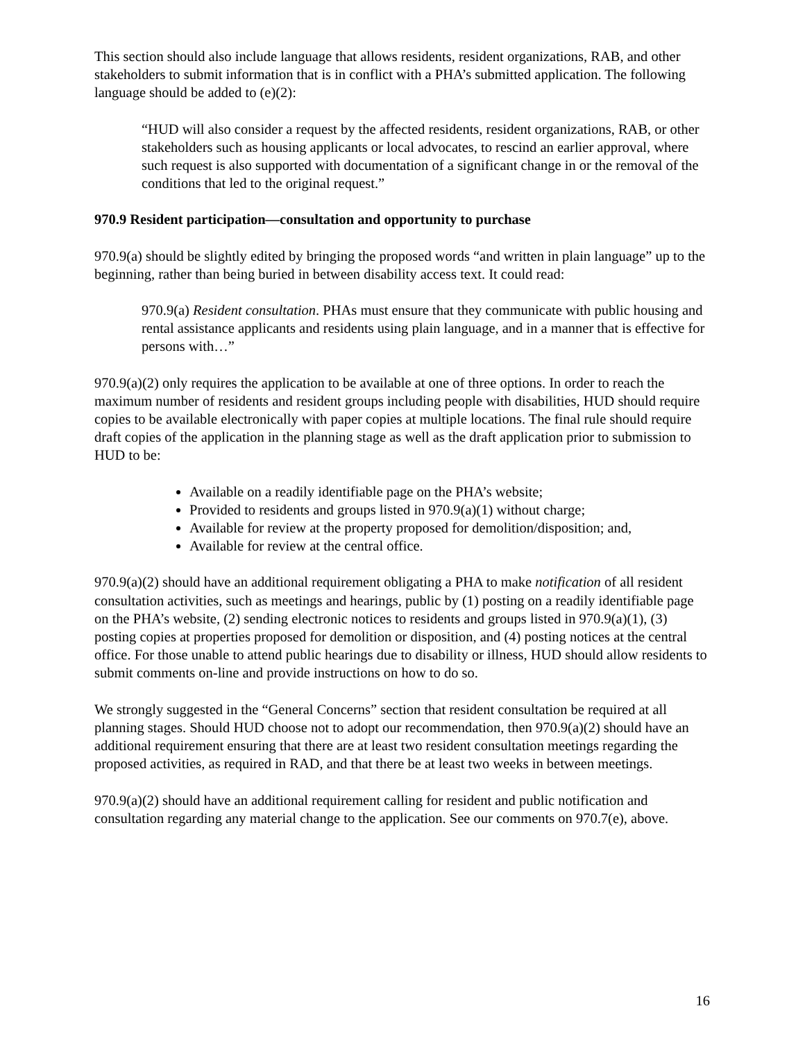This section should also include language that allows residents, resident organizations, RAB, and other stakeholders to submit information that is in conflict with a PHA’s submitted application. The following language should be added to (e)(2):
“HUD will also consider a request by the affected residents, resident organizations, RAB, or other stakeholders such as housing applicants or local advocates, to rescind an earlier approval, where such request is also supported with documentation of a significant change in or the removal of the conditions that led to the original request.”
970.9 Resident participation—consultation and opportunity to purchase
970.9(a) should be slightly edited by bringing the proposed words “and written in plain language” up to the beginning, rather than being buried in between disability access text. It could read:
970.9(a) Resident consultation. PHAs must ensure that they communicate with public housing and rental assistance applicants and residents using plain language, and in a manner that is effective for persons with…”
970.9(a)(2) only requires the application to be available at one of three options. In order to reach the maximum number of residents and resident groups including people with disabilities, HUD should require copies to be available electronically with paper copies at multiple locations. The final rule should require draft copies of the application in the planning stage as well as the draft application prior to submission to HUD to be:
Available on a readily identifiable page on the PHA’s website;
Provided to residents and groups listed in 970.9(a)(1) without charge;
Available for review at the property proposed for demolition/disposition; and,
Available for review at the central office.
970.9(a)(2) should have an additional requirement obligating a PHA to make notification of all resident consultation activities, such as meetings and hearings, public by (1) posting on a readily identifiable page on the PHA’s website, (2) sending electronic notices to residents and groups listed in 970.9(a)(1), (3) posting copies at properties proposed for demolition or disposition, and (4) posting notices at the central office. For those unable to attend public hearings due to disability or illness, HUD should allow residents to submit comments on-line and provide instructions on how to do so.
We strongly suggested in the “General Concerns” section that resident consultation be required at all planning stages. Should HUD choose not to adopt our recommendation, then 970.9(a)(2) should have an additional requirement ensuring that there are at least two resident consultation meetings regarding the proposed activities, as required in RAD, and that there be at least two weeks in between meetings.
970.9(a)(2) should have an additional requirement calling for resident and public notification and consultation regarding any material change to the application. See our comments on 970.7(e), above.
16